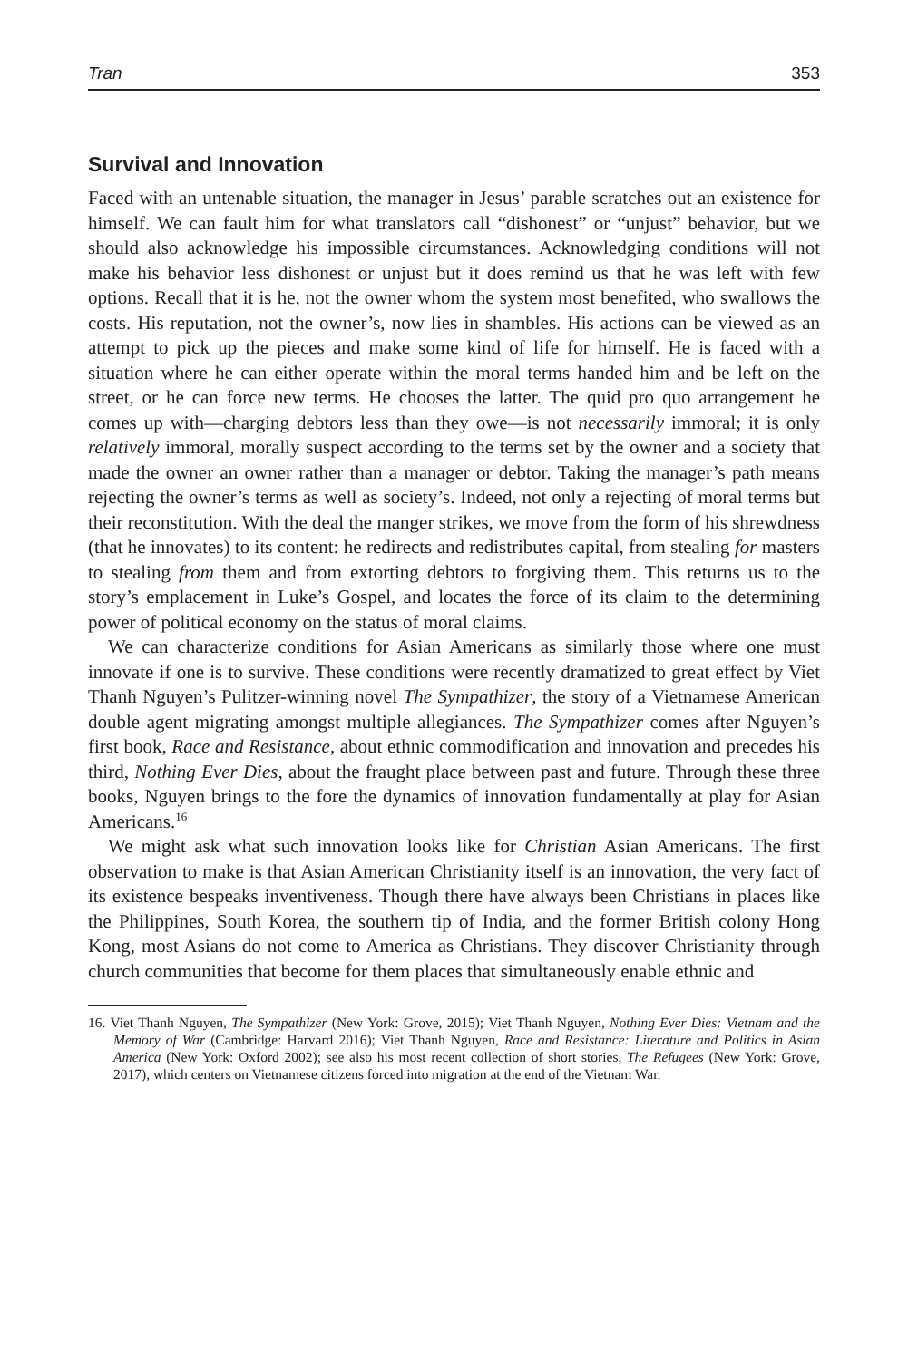Tran 353
Survival and Innovation
Faced with an untenable situation, the manager in Jesus’ parable scratches out an existence for himself. We can fault him for what translators call “dishonest” or “unjust” behavior, but we should also acknowledge his impossible circumstances. Acknowledging conditions will not make his behavior less dishonest or unjust but it does remind us that he was left with few options. Recall that it is he, not the owner whom the system most benefited, who swallows the costs. His reputation, not the owner’s, now lies in shambles. His actions can be viewed as an attempt to pick up the pieces and make some kind of life for himself. He is faced with a situation where he can either operate within the moral terms handed him and be left on the street, or he can force new terms. He chooses the latter. The quid pro quo arrangement he comes up with—charging debtors less than they owe—is not necessarily immoral; it is only relatively immoral, morally suspect according to the terms set by the owner and a society that made the owner an owner rather than a manager or debtor. Taking the manager’s path means rejecting the owner’s terms as well as society’s. Indeed, not only a rejecting of moral terms but their reconstitution. With the deal the manger strikes, we move from the form of his shrewdness (that he innovates) to its content: he redirects and redistributes capital, from stealing for masters to stealing from them and from extorting debtors to forgiving them. This returns us to the story’s emplacement in Luke’s Gospel, and locates the force of its claim to the determining power of political economy on the status of moral claims.
We can characterize conditions for Asian Americans as similarly those where one must innovate if one is to survive. These conditions were recently dramatized to great effect by Viet Thanh Nguyen’s Pulitzer-winning novel The Sympathizer, the story of a Vietnamese American double agent migrating amongst multiple allegiances. The Sympathizer comes after Nguyen’s first book, Race and Resistance, about ethnic commodification and innovation and precedes his third, Nothing Ever Dies, about the fraught place between past and future. Through these three books, Nguyen brings to the fore the dynamics of innovation fundamentally at play for Asian Americans.<sup>16</sup>
We might ask what such innovation looks like for Christian Asian Americans. The first observation to make is that Asian American Christianity itself is an innovation, the very fact of its existence bespeaks inventiveness. Though there have always been Christians in places like the Philippines, South Korea, the southern tip of India, and the former British colony Hong Kong, most Asians do not come to America as Christians. They discover Christianity through church communities that become for them places that simultaneously enable ethnic and
16. Viet Thanh Nguyen, The Sympathizer (New York: Grove, 2015); Viet Thanh Nguyen, Nothing Ever Dies: Vietnam and the Memory of War (Cambridge: Harvard 2016); Viet Thanh Nguyen, Race and Resistance: Literature and Politics in Asian America (New York: Oxford 2002); see also his most recent collection of short stories, The Refugees (New York: Grove, 2017), which centers on Vietnamese citizens forced into migration at the end of the Vietnam War.